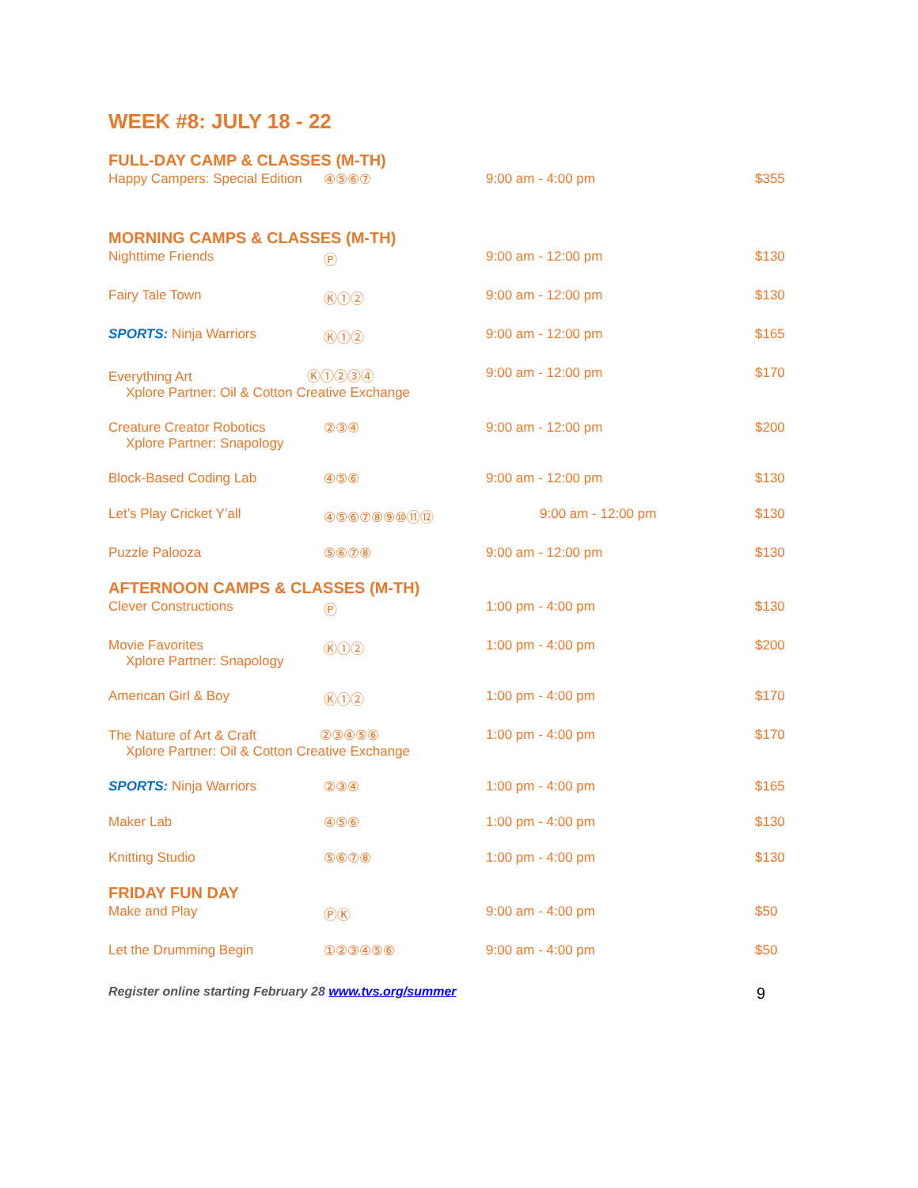WEEK #8: JULY 18 - 22
FULL-DAY CAMP & CLASSES (M-TH)
| Happy Campers: Special Edition | ④⑤⑥⑦ | 9:00 am - 4:00 pm | $355 |
MORNING CAMPS & CLASSES (M-TH)
| Nighttime Friends | Ⓟ | 9:00 am - 12:00 pm | $130 |
| Fairy Tale Town | Ⓚ①② | 9:00 am - 12:00 pm | $130 |
| SPORTS: Ninja Warriors | Ⓚ①② | 9:00 am - 12:00 pm | $165 |
| Everything Art Ⓚ①②③④ Xplore Partner: Oil & Cotton Creative Exchange | | 9:00 am - 12:00 pm | $170 |
| Creature Creator Robotics Xplore Partner: Snapology | ②③④ | 9:00 am - 12:00 pm | $200 |
| Block-Based Coding Lab | ④⑤⑥ | 9:00 am - 12:00 pm | $130 |
| Let’s Play Cricket Y’all | ④⑤⑥⑦⑧⑨⑩⑪⑫ | 9:00 am - 12:00 pm | $130 |
| Puzzle Palooza | ⑤⑥⑦⑧ | 9:00 am - 12:00 pm | $130 |
AFTERNOON CAMPS & CLASSES (M-TH)
| Clever Constructions | Ⓟ | 1:00 pm - 4:00 pm | $130 |
| Movie Favorites Xplore Partner: Snapology | Ⓚ①② | 1:00 pm - 4:00 pm | $200 |
| American Girl & Boy | Ⓚ①② | 1:00 pm - 4:00 pm | $170 |
| The Nature of Art & Craft ②③④⑤⑥ Xplore Partner: Oil & Cotton Creative Exchange | | 1:00 pm - 4:00 pm | $170 |
| SPORTS: Ninja Warriors | ②③④ | 1:00 pm - 4:00 pm | $165 |
| Maker Lab | ④⑤⑥ | 1:00 pm - 4:00 pm | $130 |
| Knitting Studio | ⑤⑥⑦⑧ | 1:00 pm - 4:00 pm | $130 |
FRIDAY FUN DAY
| Make and Play | ⓅⓀ | 9:00 am - 4:00 pm | $50 |
| Let the Drumming Begin | ①②③④⑤⑥ | 9:00 am - 4:00 pm | $50 |
Register online starting February 28 www.tvs.org/summer 9